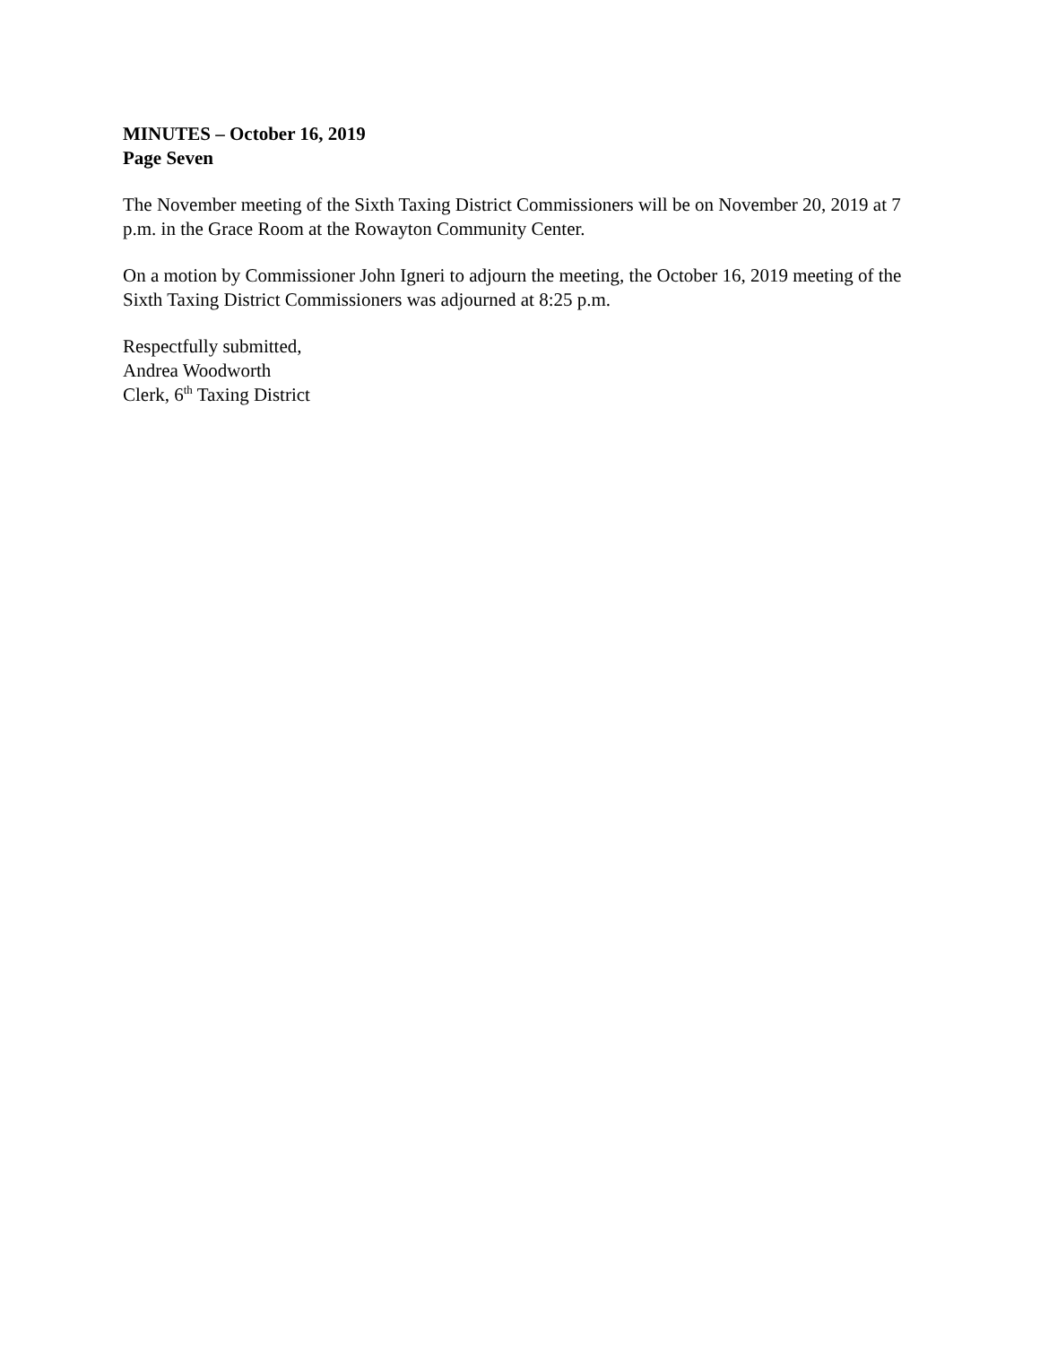MINUTES – October 16, 2019
Page Seven
The November meeting of the Sixth Taxing District Commissioners will be on November 20, 2019 at 7 p.m. in the Grace Room at the Rowayton Community Center.
On a motion by Commissioner John Igneri to adjourn the meeting, the October 16, 2019 meeting of the Sixth Taxing District Commissioners was adjourned at 8:25 p.m.
Respectfully submitted,
Andrea Woodworth
Clerk, 6<sup>th</sup> Taxing District